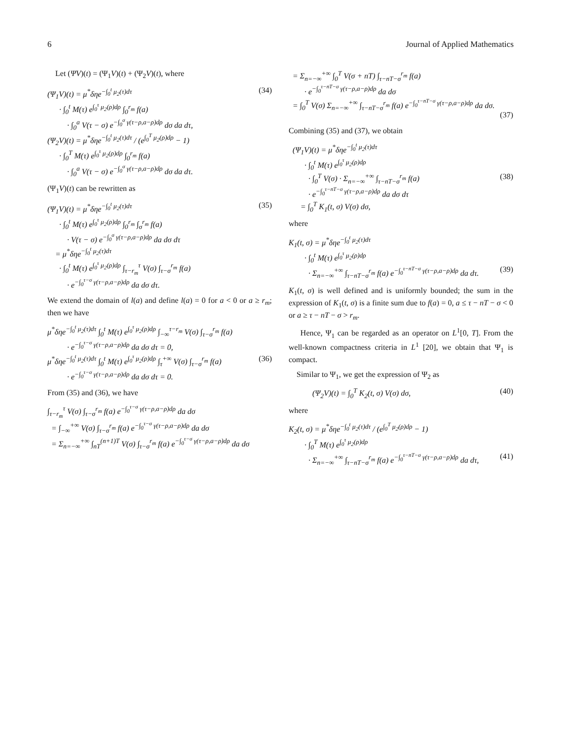6 Journal of Applied Mathematics
Let (ΨV)(t) = (Ψ<sub>1</sub>V)(t) + (Ψ<sub>2</sub>V)(t), where
(Ψ<sub>1</sub>V)(t) = μ<sup>*</sup>δηe<sup>−∫<sub>0</sub><sup>t</sup> μ<sub>2</sub>(τ)dτ</sup> · ∫<sub>0</sub><sup>t</sup> M(τ) e<sup>∫<sub>0</sub><sup>τ</sup> μ<sub>2</sub>(ρ)dρ</sup> ∫<sub>0</sub><sup>r<sub>m</sub></sup> f(a) · ∫<sub>0</sub><sup>a</sup> V(τ − σ) e<sup>−∫<sub>0</sub><sup>σ</sup> γ(τ−ρ,a−ρ)dρ</sup> dσ da dτ, (Ψ<sub>2</sub>V)(t) = μ<sup>*</sup>δηe<sup>−∫<sub>0</sub><sup>t</sup> μ<sub>2</sub>(τ)dτ</sup> / (e<sup>∫<sub>0</sub><sup>T</sup> μ<sub>2</sub>(ρ)dρ</sup> − 1) · ∫<sub>0</sub><sup>T</sup> M(τ) e<sup>∫<sub>0</sub><sup>τ</sup> μ<sub>2</sub>(ρ)dρ</sup> ∫<sub>0</sub><sup>r<sub>m</sub></sup> f(a) · ∫<sub>0</sub><sup>a</sup> V(τ − σ) e<sup>−∫<sub>0</sub><sup>σ</sup> γ(τ−ρ,a−ρ)dρ</sup> dσ da dτ.
(34)
(Ψ<sub>1</sub>V)(t) can be rewritten as
(Ψ<sub>1</sub>V)(t) = μ<sup>*</sup>δηe<sup>−∫<sub>0</sub><sup>t</sup> μ<sub>2</sub>(τ)dτ</sup> · ∫<sub>0</sub><sup>t</sup> M(τ) e<sup>∫<sub>0</sub><sup>τ</sup> μ<sub>2</sub>(ρ)dρ</sup> ∫<sub>0</sub><sup>r<sub>m</sub></sup> ∫<sub>σ</sub><sup>r<sub>m</sub></sup> f(a) · V(τ − σ) e<sup>−∫<sub>0</sub><sup>σ</sup> γ(τ−ρ,a−ρ)dρ</sup> da dσ dτ = μ<sup>*</sup>δηe<sup>−∫<sub>0</sub><sup>t</sup> μ<sub>2</sub>(τ)dτ</sup> · ∫<sub>0</sub><sup>t</sup> M(τ) e<sup>∫<sub>0</sub><sup>τ</sup> μ<sub>2</sub>(ρ)dρ</sup> ∫<sub>τ−r<sub>m</sub></sub><sup>τ</sup> V(σ) ∫<sub>τ−σ</sub><sup>r<sub>m</sub></sup> f(a) · e<sup>−∫<sub>0</sub><sup>τ−σ</sup> γ(τ−ρ,a−ρ)dρ</sup> da dσ dτ.
(35)
We extend the domain of l(a) and define l(a) = 0 for a < 0 or a ≥ r<sub>m</sub>; then we have
μ<sup>*</sup>δηe<sup>−∫<sub>0</sub><sup>t</sup> μ<sub>2</sub>(τ)dτ</sup> ∫<sub>0</sub><sup>t</sup> M(τ) e<sup>∫<sub>0</sub><sup>τ</sup> μ<sub>2</sub>(ρ)dρ</sup> ∫<sub>−∞</sub><sup>τ−r<sub>m</sub></sup> V(σ) ∫<sub>τ−σ</sub><sup>r<sub>m</sub></sup> f(a) · e<sup>−∫<sub>0</sub><sup>τ−σ</sup> γ(τ−ρ,a−ρ)dρ</sup> da dσ dτ = 0, μ<sup>*</sup>δηe<sup>−∫<sub>0</sub><sup>t</sup> μ<sub>2</sub>(τ)dτ</sup> ∫<sub>0</sub><sup>t</sup> M(τ) e<sup>∫<sub>0</sub><sup>τ</sup> μ<sub>2</sub>(ρ)dρ</sup> ∫<sub>τ</sub><sup>+∞</sup> V(σ) ∫<sub>τ−σ</sub><sup>r<sub>m</sub></sup> f(a) · e<sup>−∫<sub>0</sub><sup>τ−σ</sup> γ(τ−ρ,a−ρ)dρ</sup> da dσ dτ = 0.
(36)
From (35) and (36), we have
∫<sub>τ−r<sub>m</sub></sub><sup>τ</sup> V(σ) ∫<sub>τ−σ</sub><sup>r<sub>m</sub></sup> f(a) e<sup>−∫<sub>0</sub><sup>τ−σ</sup> γ(τ−ρ,a−ρ)dρ</sup> da dσ = ∫<sub>−∞</sub><sup>+∞</sup> V(σ) ∫<sub>τ−σ</sub><sup>r<sub>m</sub></sup> f(a) e<sup>−∫<sub>0</sub><sup>τ−σ</sup> γ(τ−ρ,a−ρ)dρ</sup> da dσ = Σ<sub>n=−∞</sub><sup>+∞</sup> ∫<sub>nT</sub><sup>(n+1)T</sup> V(σ) ∫<sub>τ−σ</sub><sup>r<sub>m</sub></sup> f(a) e<sup>−∫<sub>0</sub><sup>τ−σ</sup> γ(τ−ρ,a−ρ)dρ</sup> da dσ
= Σ<sub>n=−∞</sub><sup>+∞</sup> ∫<sub>0</sub><sup>T</sup> V(σ + nT) ∫<sub>τ−nT−σ</sub><sup>r<sub>m</sub></sup> f(a) · e<sup>−∫<sub>0</sub><sup>τ−nT−σ</sup> γ(τ−ρ,a−ρ)dρ</sup> da dσ = ∫<sub>0</sub><sup>T</sup> V(σ) Σ<sub>n=−∞</sub><sup>+∞</sup> ∫<sub>τ−nT−σ</sub><sup>r<sub>m</sub></sup> f(a) e<sup>−∫<sub>0</sub><sup>τ−nT−σ</sup> γ(τ−ρ,a−ρ)dρ</sup> da dσ.
(37)
Combining (35) and (37), we obtain
(Ψ<sub>1</sub>V)(t) = μ<sup>*</sup>δηe<sup>−∫<sub>0</sub><sup>t</sup> μ<sub>2</sub>(τ)dτ</sup> · ∫<sub>0</sub><sup>t</sup> M(τ) e<sup>∫<sub>0</sub><sup>τ</sup> μ<sub>2</sub>(ρ)dρ</sup> · ∫<sub>0</sub><sup>T</sup> V(σ) · Σ<sub>n=−∞</sub><sup>+∞</sup> ∫<sub>τ−nT−σ</sub><sup>r<sub>m</sub></sup> f(a) · e<sup>−∫<sub>0</sub><sup>τ−nT−σ</sup> γ(τ−ρ,a−ρ)dρ</sup> da dσ dτ = ∫<sub>0</sub><sup>T</sup> K<sub>1</sub>(t, σ) V(σ) dσ,
(38)
where
K<sub>1</sub>(t, σ) = μ<sup>*</sup>δηe<sup>−∫<sub>0</sub><sup>t</sup> μ<sub>2</sub>(τ)dτ</sup> · ∫<sub>0</sub><sup>t</sup> M(τ) e<sup>∫<sub>0</sub><sup>τ</sup> μ<sub>2</sub>(ρ)dρ</sup> · Σ<sub>n=−∞</sub><sup>+∞</sup> ∫<sub>τ−nT−σ</sub><sup>r<sub>m</sub></sup> f(a) e<sup>−∫<sub>0</sub><sup>τ−nT−σ</sup> γ(τ−ρ,a−ρ)dρ</sup> da dτ.
(39)
K<sub>1</sub>(t, σ) is well defined and is uniformly bounded; the sum in the expression of K<sub>1</sub>(t, σ) is a finite sum due to f(a) = 0, a ≤ τ − nT − σ < 0 or a ≥ τ − nT − σ > r<sub>m</sub>.
Hence, Ψ<sub>1</sub> can be regarded as an operator on L<sup>1</sup>[0, T]. From the well-known compactness criteria in L<sup>1</sup> [20], we obtain that Ψ<sub>1</sub> is compact.
Similar to Ψ<sub>1</sub>, we get the expression of Ψ<sub>2</sub> as
(Ψ<sub>2</sub>V)(t) = ∫<sub>0</sub><sup>T</sup> K<sub>2</sub>(t, σ) V(σ) dσ,
(40)
where
K<sub>2</sub>(t, σ) = μ<sup>*</sup>δηe<sup>−∫<sub>0</sub><sup>t</sup> μ<sub>2</sub>(τ)dτ</sup> / (e<sup>∫<sub>0</sub><sup>T</sup> μ<sub>2</sub>(ρ)dρ</sup> − 1) · ∫<sub>0</sub><sup>T</sup> M(τ) e<sup>∫<sub>0</sub><sup>τ</sup> μ<sub>2</sub>(ρ)dρ</sup> · Σ<sub>n=−∞</sub><sup>+∞</sup> ∫<sub>τ−nT−σ</sub><sup>r<sub>m</sub></sup> f(a) e<sup>−∫<sub>0</sub><sup>τ−nT−σ</sup> γ(τ−ρ,a−ρ)dρ</sup> da dτ,
(41)